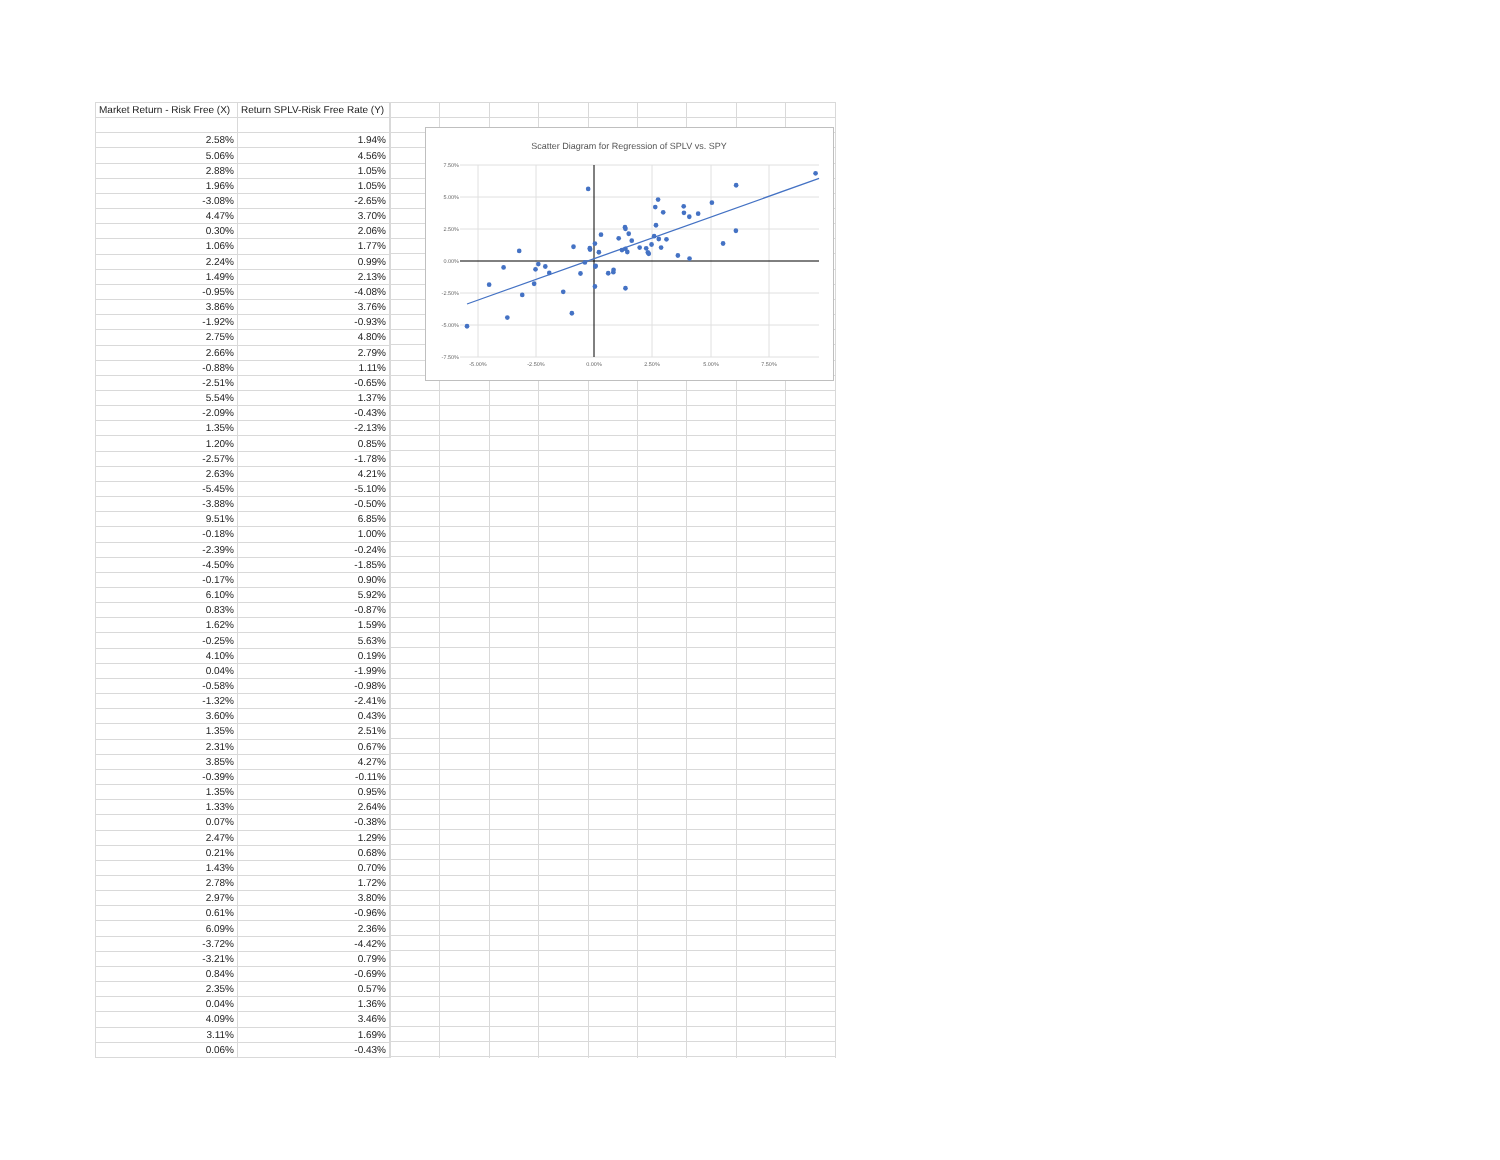| Market Return - Risk Free (X) | Return SPLV-Risk Free Rate (Y) |
| --- | --- |
| 2.58% | 1.94% |
| 5.06% | 4.56% |
| 2.88% | 1.05% |
| 1.96% | 1.05% |
| -3.08% | -2.65% |
| 4.47% | 3.70% |
| 0.30% | 2.06% |
| 1.06% | 1.77% |
| 2.24% | 0.99% |
| 1.49% | 2.13% |
| -0.95% | -4.08% |
| 3.86% | 3.76% |
| -1.92% | -0.93% |
| 2.75% | 4.80% |
| 2.66% | 2.79% |
| -0.88% | 1.11% |
| -2.51% | -0.65% |
| 5.54% | 1.37% |
| -2.09% | -0.43% |
| 1.35% | -2.13% |
| 1.20% | 0.85% |
| -2.57% | -1.78% |
| 2.63% | 4.21% |
| -5.45% | -5.10% |
| -3.88% | -0.50% |
| 9.51% | 6.85% |
| -0.18% | 1.00% |
| -2.39% | -0.24% |
| -4.50% | -1.85% |
| -0.17% | 0.90% |
| 6.10% | 5.92% |
| 0.83% | -0.87% |
| 1.62% | 1.59% |
| -0.25% | 5.63% |
| 4.10% | 0.19% |
| 0.04% | -1.99% |
| -0.58% | -0.98% |
| -1.32% | -2.41% |
| 3.60% | 0.43% |
| 1.35% | 2.51% |
| 2.31% | 0.67% |
| 3.85% | 4.27% |
| -0.39% | -0.11% |
| 1.35% | 0.95% |
| 1.33% | 2.64% |
| 0.07% | -0.38% |
| 2.47% | 1.29% |
| 0.21% | 0.68% |
| 1.43% | 0.70% |
| 2.78% | 1.72% |
| 2.97% | 3.80% |
| 0.61% | -0.96% |
| 6.09% | 2.36% |
| -3.72% | -4.42% |
| -3.21% | 0.79% |
| 0.84% | -0.69% |
| 2.35% | 0.57% |
| 0.04% | 1.36% |
| 4.09% | 3.46% |
| 3.11% | 1.69% |
| 0.06% | -0.43% |
Scatter Diagram for Regression of SPLV vs. SPY
7.50%
5.00%
2.50%
0.00%
-2.50%
-5.00%
-7.50%
-5.00%
-2.50%
0.00%
2.50%
5.00%
7.50%